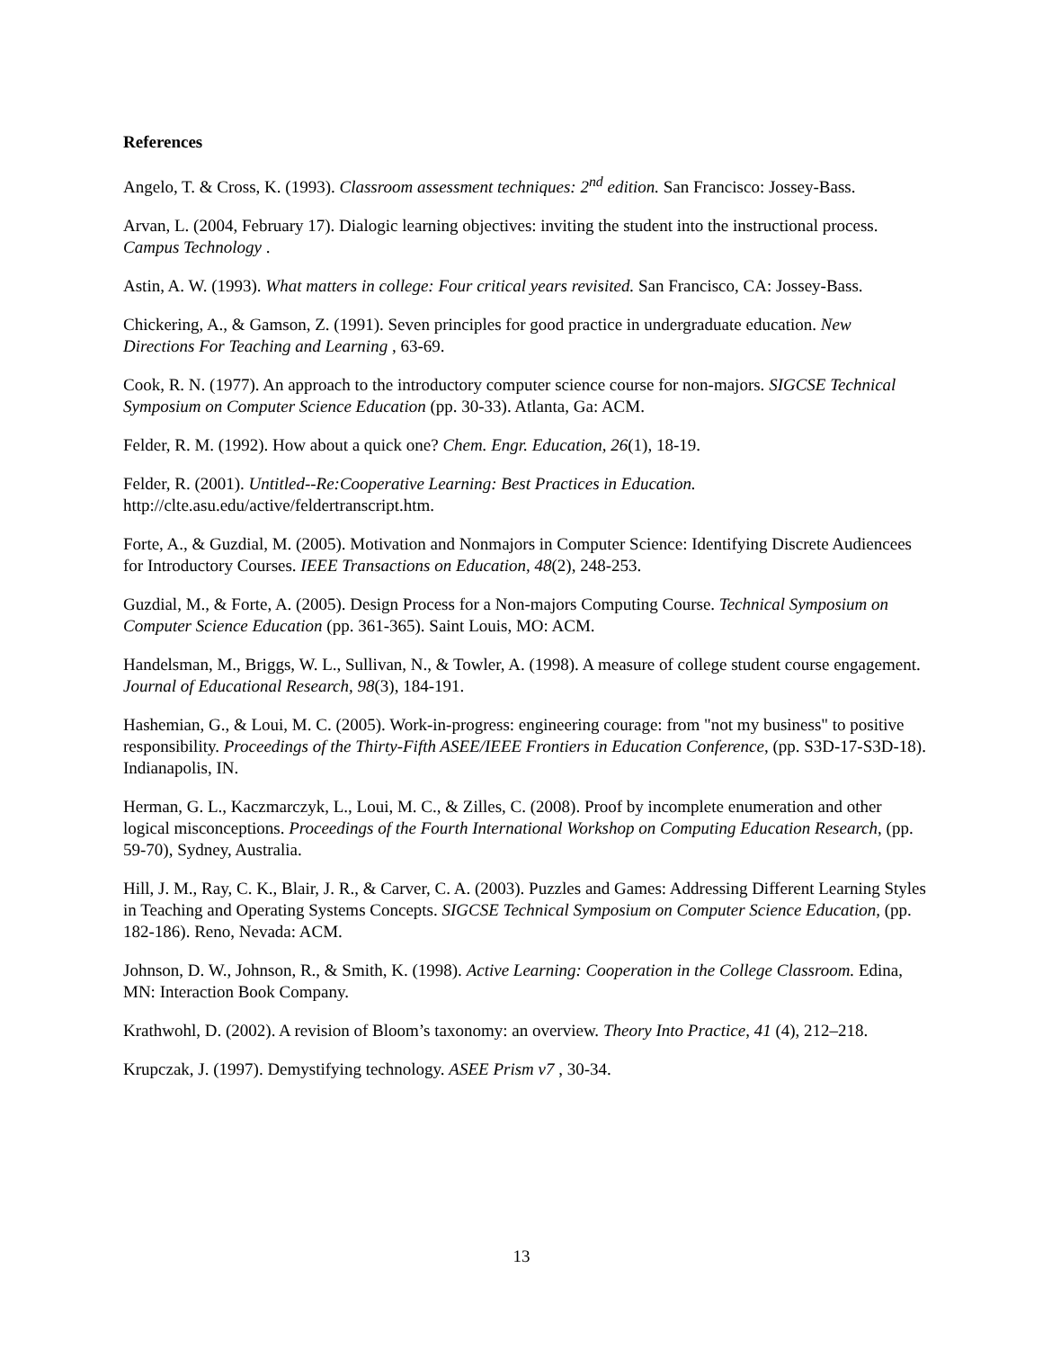References
Angelo, T. & Cross, K. (1993). Classroom assessment techniques: 2<sup>nd</sup> edition. San Francisco: Jossey-Bass.
Arvan, L. (2004, February 17). Dialogic learning objectives: inviting the student into the instructional process. Campus Technology .
Astin, A. W. (1993). What matters in college: Four critical years revisited. San Francisco, CA: Jossey-Bass.
Chickering, A., & Gamson, Z. (1991). Seven principles for good practice in undergraduate education. New Directions For Teaching and Learning , 63-69.
Cook, R. N. (1977). An approach to the introductory computer science course for non-majors. SIGCSE Technical Symposium on Computer Science Education (pp. 30-33). Atlanta, Ga: ACM.
Felder, R. M. (1992). How about a quick one? Chem. Engr. Education, 26(1), 18-19.
Felder, R. (2001). Untitled--Re:Cooperative Learning: Best Practices in Education. http://clte.asu.edu/active/feldertranscript.htm.
Forte, A., & Guzdial, M. (2005). Motivation and Nonmajors in Computer Science: Identifying Discrete Audiencees for Introductory Courses. IEEE Transactions on Education, 48(2), 248-253.
Guzdial, M., & Forte, A. (2005). Design Process for a Non-majors Computing Course. Technical Symposium on Computer Science Education (pp. 361-365). Saint Louis, MO: ACM.
Handelsman, M., Briggs, W. L., Sullivan, N., & Towler, A. (1998). A measure of college student course engagement. Journal of Educational Research, 98(3), 184-191.
Hashemian, G., & Loui, M. C. (2005). Work-in-progress: engineering courage: from "not my business" to positive responsibility. Proceedings of the Thirty-Fifth ASEE/IEEE Frontiers in Education Conference, (pp. S3D-17-S3D-18). Indianapolis, IN.
Herman, G. L., Kaczmarczyk, L., Loui, M. C., & Zilles, C. (2008). Proof by incomplete enumeration and other logical misconceptions. Proceedings of the Fourth International Workshop on Computing Education Research, (pp. 59-70), Sydney, Australia.
Hill, J. M., Ray, C. K., Blair, J. R., & Carver, C. A. (2003). Puzzles and Games: Addressing Different Learning Styles in Teaching and Operating Systems Concepts. SIGCSE Technical Symposium on Computer Science Education, (pp. 182-186). Reno, Nevada: ACM.
Johnson, D. W., Johnson, R., & Smith, K. (1998). Active Learning: Cooperation in the College Classroom. Edina, MN: Interaction Book Company.
Krathwohl, D. (2002). A revision of Bloom’s taxonomy: an overview. Theory Into Practice, 41 (4), 212–218.
Krupczak, J. (1997). Demystifying technology. ASEE Prism v7 , 30-34.
13